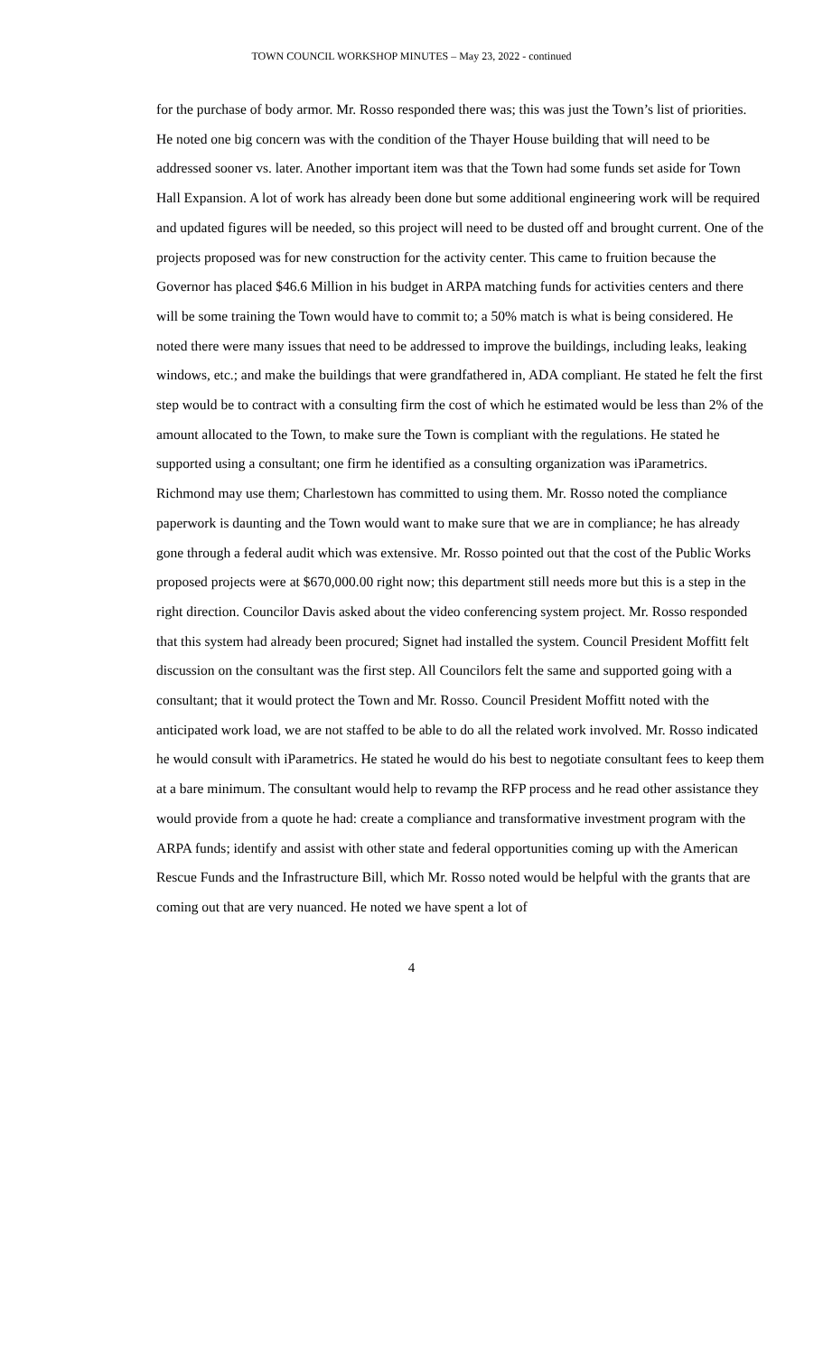TOWN COUNCIL WORKSHOP MINUTES – May 23, 2022 - continued
for the purchase of body armor. Mr. Rosso responded there was; this was just the Town’s list of priorities. He noted one big concern was with the condition of the Thayer House building that will need to be addressed sooner vs. later. Another important item was that the Town had some funds set aside for Town Hall Expansion. A lot of work has already been done but some additional engineering work will be required and updated figures will be needed, so this project will need to be dusted off and brought current. One of the projects proposed was for new construction for the activity center. This came to fruition because the Governor has placed $46.6 Million in his budget in ARPA matching funds for activities centers and there will be some training the Town would have to commit to; a 50% match is what is being considered. He noted there were many issues that need to be addressed to improve the buildings, including leaks, leaking windows, etc.; and make the buildings that were grandfathered in, ADA compliant. He stated he felt the first step would be to contract with a consulting firm the cost of which he estimated would be less than 2% of the amount allocated to the Town, to make sure the Town is compliant with the regulations. He stated he supported using a consultant; one firm he identified as a consulting organization was iParametrics. Richmond may use them; Charlestown has committed to using them. Mr. Rosso noted the compliance paperwork is daunting and the Town would want to make sure that we are in compliance; he has already gone through a federal audit which was extensive. Mr. Rosso pointed out that the cost of the Public Works proposed projects were at $670,000.00 right now; this department still needs more but this is a step in the right direction. Councilor Davis asked about the video conferencing system project. Mr. Rosso responded that this system had already been procured; Signet had installed the system. Council President Moffitt felt discussion on the consultant was the first step. All Councilors felt the same and supported going with a consultant; that it would protect the Town and Mr. Rosso. Council President Moffitt noted with the anticipated work load, we are not staffed to be able to do all the related work involved. Mr. Rosso indicated he would consult with iParametrics. He stated he would do his best to negotiate consultant fees to keep them at a bare minimum. The consultant would help to revamp the RFP process and he read other assistance they would provide from a quote he had: create a compliance and transformative investment program with the ARPA funds; identify and assist with other state and federal opportunities coming up with the American Rescue Funds and the Infrastructure Bill, which Mr. Rosso noted would be helpful with the grants that are coming out that are very nuanced. He noted we have spent a lot of
4